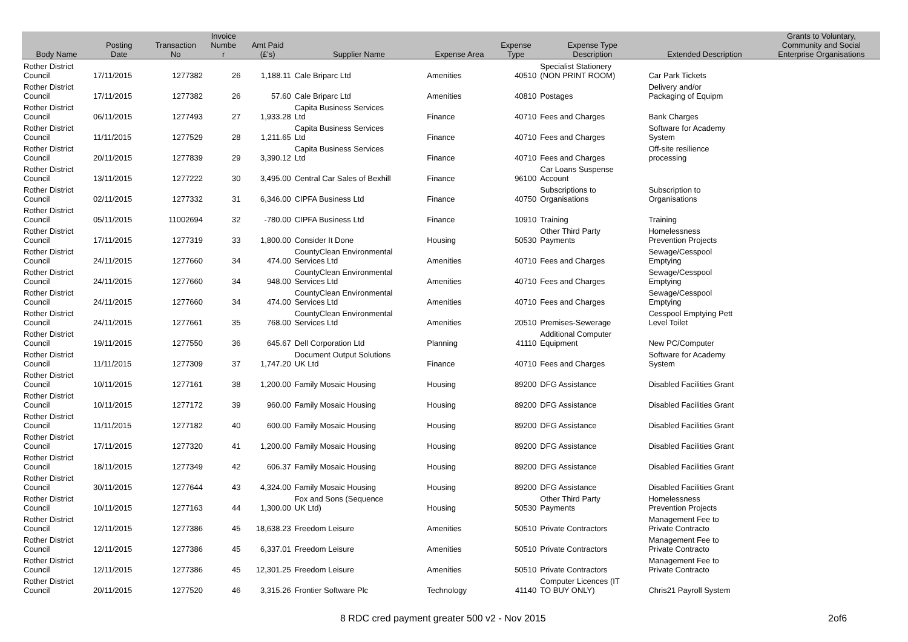| Body Name | Posting Date | Transaction No | Invoice Numbe r | Amt Paid (£'s) | Supplier Name | Expense Area | Expense Type | Expense Type Description | Extended Description | Grants to Voluntary, Community and Social Enterprise Organisations |
| --- | --- | --- | --- | --- | --- | --- | --- | --- | --- | --- |
| Rother District Council | 17/11/2015 | 1277382 | 26 | 1,188.11 | Cale Briparc Ltd | Amenities | 40510 | Specialist Stationery (NON PRINT ROOM) | Car Park Tickets | |
| Rother District Council | 17/11/2015 | 1277382 | 26 | 57.60 | Cale Briparc Ltd | Amenities | 40810 | Postages | Delivery and/or Packaging of Equipm | |
| Rother District Council | 06/11/2015 | 1277493 | 27 | 1,933.28 | Capita Business Services Ltd | Finance | 40710 | Fees and Charges | Bank Charges | |
| Rother District Council | 11/11/2015 | 1277529 | 28 | 1,211.65 | Capita Business Services Ltd | Finance | 40710 | Fees and Charges | Software for Academy System | |
| Rother District Council | 20/11/2015 | 1277839 | 29 | 3,390.12 | Capita Business Services Ltd | Finance | 40710 | Fees and Charges | Off-site resilience processing | |
| Rother District Council | 13/11/2015 | 1277222 | 30 | 3,495.00 | Central Car Sales of Bexhill | Finance | 96100 | Car Loans Suspense Account | | |
| Rother District Council | 02/11/2015 | 1277332 | 31 | 6,346.00 | CIPFA Business Ltd | Finance | 40750 | Subscriptions to Organisations | Subscription to Organisations | |
| Rother District Council | 05/11/2015 | 11002694 | 32 | -780.00 | CIPFA Business Ltd | Finance | 10910 | Training | Training | |
| Rother District Council | 17/11/2015 | 1277319 | 33 | 1,800.00 | Consider It Done | Housing | 50530 | Other Third Party Payments | Homelessness Prevention Projects | |
| Rother District Council | 24/11/2015 | 1277660 | 34 | 474.00 | CountyClean Environmental Services Ltd | Amenities | 40710 | Fees and Charges | Sewage/Cesspool Emptying | |
| Rother District Council | 24/11/2015 | 1277660 | 34 | 948.00 | CountyClean Environmental Services Ltd | Amenities | 40710 | Fees and Charges | Sewage/Cesspool Emptying | |
| Rother District Council | 24/11/2015 | 1277660 | 34 | 474.00 | CountyClean Environmental Services Ltd | Amenities | 40710 | Fees and Charges | Sewage/Cesspool Emptying | |
| Rother District Council | 24/11/2015 | 1277661 | 35 | 768.00 | CountyClean Environmental Services Ltd | Amenities | 20510 | Premises-Sewerage | Cesspool Emptying Pett Level Toilet | |
| Rother District Council | 19/11/2015 | 1277550 | 36 | 645.67 | Dell Corporation Ltd | Planning | 41110 | Additional Computer Equipment | New PC/Computer | |
| Rother District Council | 11/11/2015 | 1277309 | 37 | 1,747.20 | Document Output Solutions UK Ltd | Finance | 40710 | Fees and Charges | Software for Academy System | |
| Rother District Council | 10/11/2015 | 1277161 | 38 | 1,200.00 | Family Mosaic Housing | Housing | 89200 | DFG Assistance | Disabled Facilities Grant | |
| Rother District Council | 10/11/2015 | 1277172 | 39 | 960.00 | Family Mosaic Housing | Housing | 89200 | DFG Assistance | Disabled Facilities Grant | |
| Rother District Council | 11/11/2015 | 1277182 | 40 | 600.00 | Family Mosaic Housing | Housing | 89200 | DFG Assistance | Disabled Facilities Grant | |
| Rother District Council | 17/11/2015 | 1277320 | 41 | 1,200.00 | Family Mosaic Housing | Housing | 89200 | DFG Assistance | Disabled Facilities Grant | |
| Rother District Council | 18/11/2015 | 1277349 | 42 | 606.37 | Family Mosaic Housing | Housing | 89200 | DFG Assistance | Disabled Facilities Grant | |
| Rother District Council | 30/11/2015 | 1277644 | 43 | 4,324.00 | Family Mosaic Housing | Housing | 89200 | DFG Assistance | Disabled Facilities Grant | |
| Rother District Council | 10/11/2015 | 1277163 | 44 | 1,300.00 | Fox and Sons (Sequence UK Ltd) | Housing | 50530 | Other Third Party Payments | Homelessness Prevention Projects | |
| Rother District Council | 12/11/2015 | 1277386 | 45 | 18,638.23 | Freedom Leisure | Amenities | 50510 | Private Contractors | Management Fee to Private Contracto | |
| Rother District Council | 12/11/2015 | 1277386 | 45 | 6,337.01 | Freedom Leisure | Amenities | 50510 | Private Contractors | Management Fee to Private Contracto | |
| Rother District Council | 12/11/2015 | 1277386 | 45 | 12,301.25 | Freedom Leisure | Amenities | 50510 | Private Contractors | Management Fee to Private Contracto | |
| Rother District Council | 20/11/2015 | 1277520 | 46 | 3,315.26 | Frontier Software Plc | Technology | 41140 | Computer Licences (IT TO BUY ONLY) | Chris21 Payroll System | |
8 RDC cred payment greater 500 v2 - Nov 2015 2of6